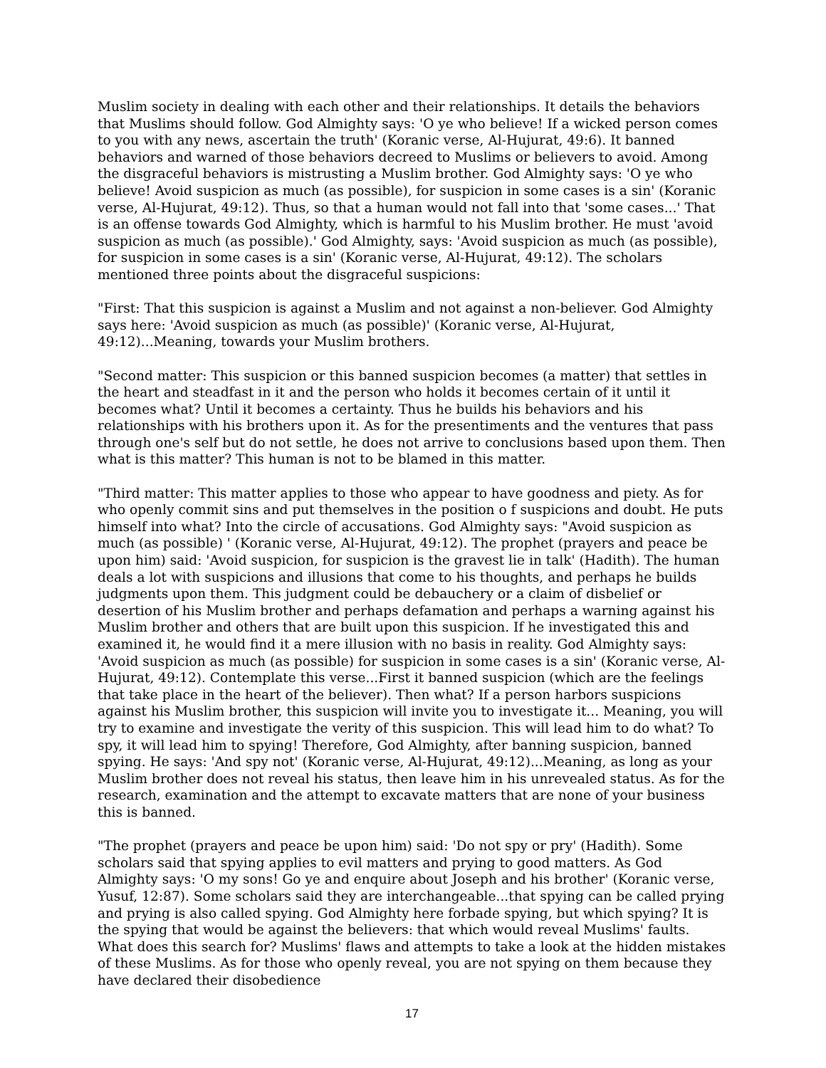Muslim society in dealing with each other and their relationships. It details the behaviors that Muslims should follow. God Almighty says: 'O ye who believe! If a wicked person comes to you with any news, ascertain the truth' (Koranic verse, Al-Hujurat, 49:6). It banned behaviors and warned of those behaviors decreed to Muslims or believers to avoid. Among the disgraceful behaviors is mistrusting a Muslim brother. God Almighty says: 'O ye who believe! Avoid suspicion as much (as possible), for suspicion in some cases is a sin' (Koranic verse, Al-Hujurat, 49:12). Thus, so that a human would not fall into that 'some cases...' That is an offense towards God Almighty, which is harmful to his Muslim brother. He must 'avoid suspicion as much (as possible).' God Almighty, says: 'Avoid suspicion as much (as possible), for suspicion in some cases is a sin' (Koranic verse, Al-Hujurat, 49:12). The scholars mentioned three points about the disgraceful suspicions:
"First: That this suspicion is against a Muslim and not against a non-believer. God Almighty says here: 'Avoid suspicion as much (as possible)' (Koranic verse, Al-Hujurat, 49:12)...Meaning, towards your Muslim brothers.
"Second matter: This suspicion or this banned suspicion becomes (a matter) that settles in the heart and steadfast in it and the person who holds it becomes certain of it until it becomes what? Until it becomes a certainty. Thus he builds his behaviors and his relationships with his brothers upon it. As for the presentiments and the ventures that pass through one's self but do not settle, he does not arrive to conclusions based upon them. Then what is this matter? This human is not to be blamed in this matter.
"Third matter: This matter applies to those who appear to have goodness and piety. As for who openly commit sins and put themselves in the position o f suspicions and doubt. He puts himself into what? Into the circle of accusations. God Almighty says: "Avoid suspicion as much (as possible) ' (Koranic verse, Al-Hujurat, 49:12). The prophet (prayers and peace be upon him) said: 'Avoid suspicion, for suspicion is the gravest lie in talk' (Hadith). The human deals a lot with suspicions and illusions that come to his thoughts, and perhaps he builds judgments upon them. This judgment could be debauchery or a claim of disbelief or desertion of his Muslim brother and perhaps defamation and perhaps a warning against his Muslim brother and others that are built upon this suspicion. If he investigated this and examined it, he would find it a mere illusion with no basis in reality. God Almighty says: 'Avoid suspicion as much (as possible) for suspicion in some cases is a sin' (Koranic verse, Al-Hujurat, 49:12). Contemplate this verse...First it banned suspicion (which are the feelings that take place in the heart of the believer). Then what? If a person harbors suspicions against his Muslim brother, this suspicion will invite you to investigate it... Meaning, you will try to examine and investigate the verity of this suspicion. This will lead him to do what? To spy, it will lead him to spying! Therefore, God Almighty, after banning suspicion, banned spying. He says: 'And spy not' (Koranic verse, Al-Hujurat, 49:12)...Meaning, as long as your Muslim brother does not reveal his status, then leave him in his unrevealed status. As for the research, examination and the attempt to excavate matters that are none of your business this is banned.
"The prophet (prayers and peace be upon him) said: 'Do not spy or pry' (Hadith). Some scholars said that spying applies to evil matters and prying to good matters. As God Almighty says: 'O my sons! Go ye and enquire about Joseph and his brother' (Koranic verse, Yusuf, 12:87). Some scholars said they are interchangeable...that spying can be called prying and prying is also called spying. God Almighty here forbade spying, but which spying? It is the spying that would be against the believers: that which would reveal Muslims' faults. What does this search for? Muslims' flaws and attempts to take a look at the hidden mistakes of these Muslims. As for those who openly reveal, you are not spying on them because they have declared their disobedience
17